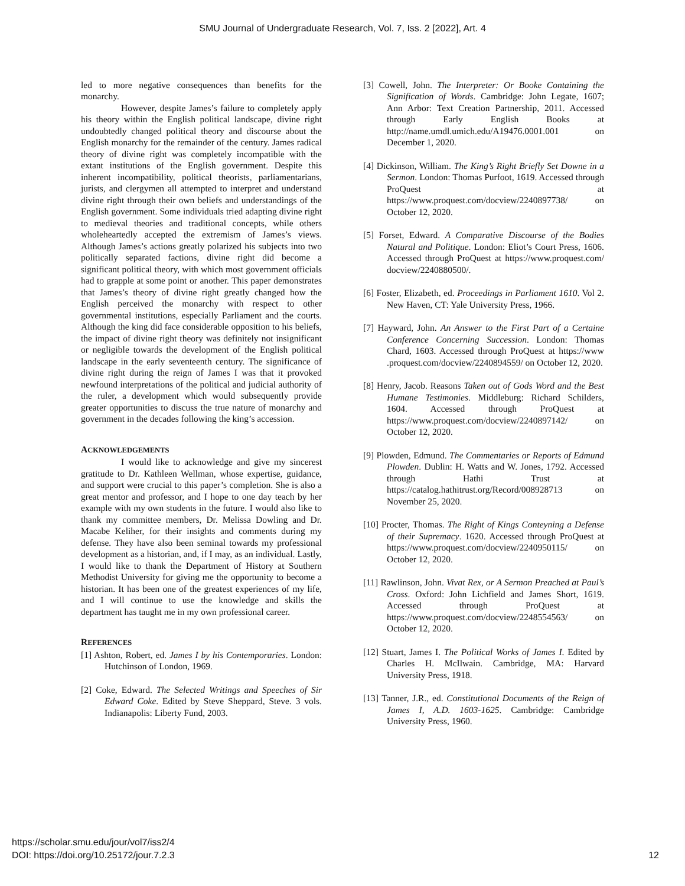SMU Journal of Undergraduate Research, Vol. 7, Iss. 2 [2022], Art. 4
led to more negative consequences than benefits for the monarchy.
However, despite James’s failure to completely apply his theory within the English political landscape, divine right undoubtedly changed political theory and discourse about the English monarchy for the remainder of the century. James radical theory of divine right was completely incompatible with the extant institutions of the English government. Despite this inherent incompatibility, political theorists, parliamentarians, jurists, and clergymen all attempted to interpret and understand divine right through their own beliefs and understandings of the English government. Some individuals tried adapting divine right to medieval theories and traditional concepts, while others wholeheartedly accepted the extremism of James’s views. Although James’s actions greatly polarized his subjects into two politically separated factions, divine right did become a significant political theory, with which most government officials had to grapple at some point or another. This paper demonstrates that James’s theory of divine right greatly changed how the English perceived the monarchy with respect to other governmental institutions, especially Parliament and the courts. Although the king did face considerable opposition to his beliefs, the impact of divine right theory was definitely not insignificant or negligible towards the development of the English political landscape in the early seventeenth century. The significance of divine right during the reign of James I was that it provoked newfound interpretations of the political and judicial authority of the ruler, a development which would subsequently provide greater opportunities to discuss the true nature of monarchy and government in the decades following the king’s accession.
ACKNOWLEDGEMENTS
I would like to acknowledge and give my sincerest gratitude to Dr. Kathleen Wellman, whose expertise, guidance, and support were crucial to this paper’s completion. She is also a great mentor and professor, and I hope to one day teach by her example with my own students in the future. I would also like to thank my committee members, Dr. Melissa Dowling and Dr. Macabe Keliher, for their insights and comments during my defense. They have also been seminal towards my professional development as a historian, and, if I may, as an individual. Lastly, I would like to thank the Department of History at Southern Methodist University for giving me the opportunity to become a historian. It has been one of the greatest experiences of my life, and I will continue to use the knowledge and skills the department has taught me in my own professional career.
REFERENCES
[1] Ashton, Robert, ed. James I by his Contemporaries. London: Hutchinson of London, 1969.
[2] Coke, Edward. The Selected Writings and Speeches of Sir Edward Coke. Edited by Steve Sheppard, Steve. 3 vols. Indianapolis: Liberty Fund, 2003.
[3] Cowell, John. The Interpreter: Or Booke Containing the Signification of Words. Cambridge: John Legate, 1607; Ann Arbor: Text Creation Partnership, 2011. Accessed through Early English Books at http://name.umdl.umich.edu/A19476.0001.001 on December 1, 2020.
[4] Dickinson, William. The King’s Right Briefly Set Downe in a Sermon. London: Thomas Purfoot, 1619. Accessed through ProQuest at https://www.proquest.com/docview/2240897738/ on October 12, 2020.
[5] Forset, Edward. A Comparative Discourse of the Bodies Natural and Politique. London: Eliot’s Court Press, 1606. Accessed through ProQuest at https://www.proquest.com/ docview/2240880500/.
[6] Foster, Elizabeth, ed. Proceedings in Parliament 1610. Vol 2. New Haven, CT: Yale University Press, 1966.
[7] Hayward, John. An Answer to the First Part of a Certaine Conference Concerning Succession. London: Thomas Chard, 1603. Accessed through ProQuest at https://www .proquest.com/docview/2240894559/ on October 12, 2020.
[8] Henry, Jacob. Reasons Taken out of Gods Word and the Best Humane Testimonies. Middleburg: Richard Schilders, 1604. Accessed through ProQuest at https://www.proquest.com/docview/2240897142/ on October 12, 2020.
[9] Plowden, Edmund. The Commentaries or Reports of Edmund Plowden. Dublin: H. Watts and W. Jones, 1792. Accessed through Hathi Trust at https://catalog.hathitrust.org/Record/008928713 on November 25, 2020.
[10] Procter, Thomas. The Right of Kings Conteyning a Defense of their Supremacy. 1620. Accessed through ProQuest at https://www.proquest.com/docview/2240950115/ on October 12, 2020.
[11] Rawlinson, John. Vivat Rex, or A Sermon Preached at Paul’s Cross. Oxford: John Lichfield and James Short, 1619. Accessed through ProQuest at https://www.proquest.com/docview/2248554563/ on October 12, 2020.
[12] Stuart, James I. The Political Works of James I. Edited by Charles H. McIlwain. Cambridge, MA: Harvard University Press, 1918.
[13] Tanner, J.R., ed. Constitutional Documents of the Reign of James I, A.D. 1603-1625. Cambridge: Cambridge University Press, 1960.
https://scholar.smu.edu/jour/vol7/iss2/4
DOI: https://doi.org/10.25172/jour.7.2.3
12